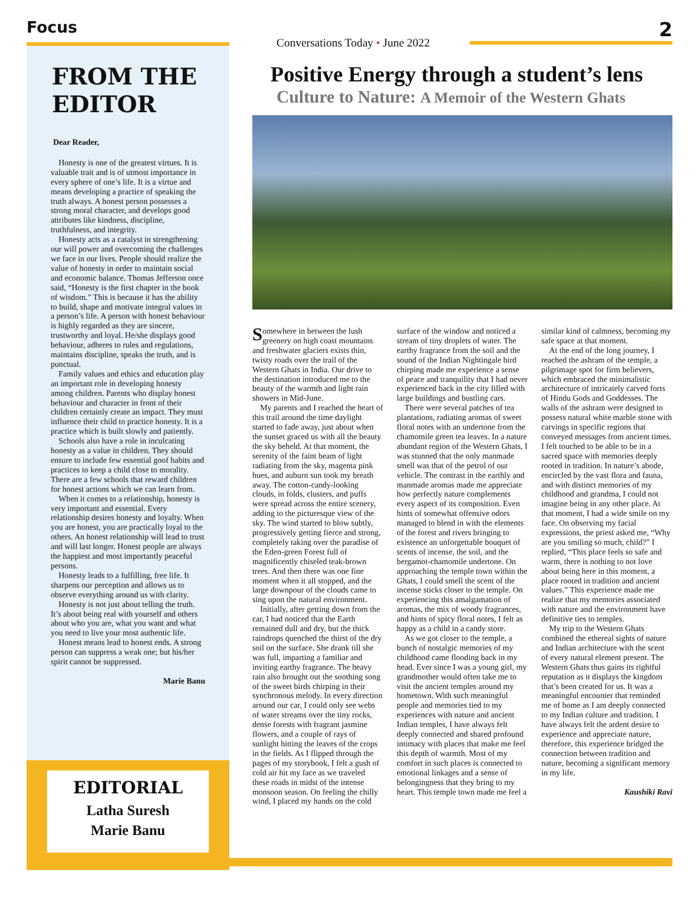Focus 2
FROM THE EDITOR
Dear Reader,
Honesty is one of the greatest virtues. It is valuable trait and is of utmost importance in every sphere of one’s life. It is a virtue and means developing a practice of speaking the truth always. A honest person possesses a strong moral character, and develops good attributes like kindness, discipline, truthfulness, and integrity.
Honesty acts as a catalyst in strengthening our will power and overcoming the challenges we face in our lives. People should realize the value of honesty in order to maintain social and economic balance. Thomas Jefferson once said, “Honesty is the first chapter in the book of wisdom.” This is because it has the ability to build, shape and motivate integral values in a person’s life. A person with honest behaviour is highly regarded as they are sincere, trustworthy and loyal. He/she displays good behaviour, adheres to rules and regulations, maintains discipline, speaks the truth, and is punctual.
Family values and ethics and education play an important role in developing honesty among children. Parents who display honest behaviour and character in front of their children certainly create an impact. They must influence their child to practice honesty. It is a practice which is built slowly and patiently.
Schools also have a role in inculcating honesty as a value in children. They should ensure to include few essential goof habits and practices to keep a child close to morality. There are a few schools that reward children for honest actions which we can learn from.
When it comes to a relationship, honesty is very important and essential. Every relationship desires honesty and loyalty. When you are honest, you are practically loyal to the others. An honest relationship will lead to trust and will last longer. Honest people are always the happiest and most importantly peaceful persons.
Honesty leads to a fulfilling, free life. It sharpens our perception and allows us to observe everything around us with clarity.
Honesty is not just about telling the truth. It’s about being real with yourself and others about who you are, what you want and what you need to live your most authentic life.
Honest means lead to honest ends. A strong person can suppress a weak one; but his/her spirit cannot be suppressed.
Marie Banu
EDITORIAL
Latha Suresh
Marie Banu
Conversations Today • June 2022
Positive Energy through a student’s lens
Culture to Nature: A Memoir of the Western Ghats
Somewhere in between the lush greenery on high coast mountains and freshwater glaciers exists thin, twisty roads over the trail of the Western Ghats in India. Our drive to the destination introduced me to the beauty of the warmth and light rain showers in Mid-June.
My parents and I reached the heart of this trail around the time daylight started to fade away, just about when the sunset graced us with all the beauty the sky beheld. At that moment, the serenity of the faint beam of light radiating from the sky, magenta pink hues, and auburn sun took my breath away. The cotton-candy-looking clouds, in folds, clusters, and puffs were spread across the entire scenery, adding to the picturesque view of the sky. The wind started to blow subtly, progressively getting fierce and strong, completely taking over the paradise of the Eden-green Forest full of magnificently chiseled teak-brown trees. And then there was one fine moment when it all stopped, and the large downpour of the clouds came to sing upon the natural environment.
Initially, after getting down from the car, I had noticed that the Earth remained dull and dry, but the thick raindrops quenched the thirst of the dry soil on the surface. She drank till she was full, imparting a familiar and inviting earthy fragrance. The heavy rain also brought out the soothing song of the sweet birds chirping in their synchronous melody. In every direction around our car, I could only see webs of water streams over the tiny rocks, dense forests with fragrant jasmine flowers, and a couple of rays of sunlight hitting the leaves of the crops in the fields. As I flipped through the pages of my storybook, I felt a gush of cold air hit my face as we traveled these roads in midst of the intense monsoon season. On feeling the chilly wind, I placed my hands on the cold surface of the window and noticed a stream of tiny droplets of water. The earthy fragrance from the soil and the sound of the Indian Nightingale bird chirping made me experience a sense of peace and tranquility that I had never experienced back in the city filled with large buildings and bustling cars.
There were several patches of tea plantations, radiating aromas of sweet floral notes with an undertone from the chamomile green tea leaves. In a nature abundant region of the Western Ghats, I was stunned that the only manmade smell was that of the petrol of our vehicle. The contrast in the earthly and manmade aromas made me appreciate how perfectly nature complements every aspect of its composition. Even hints of somewhat offensive odors managed to blend in with the elements of the forest and rivers bringing to existence an unforgettable bouquet of scents of incense, the soil, and the bergamot-chamomile undertone. On approaching the temple town within the Ghats, I could smell the scent of the incense sticks closer to the temple. On experiencing this amalgamation of aromas, the mix of woody fragrances, and hints of spicy floral notes, I felt as happy as a child in a candy store.
As we got closer to the temple, a bunch of nostalgic memories of my childhood came flooding back in my head. Ever since I was a young girl, my grandmother would often take me to visit the ancient temples around my hometown. With such meaningful people and memories tied to my experiences with nature and ancient Indian temples, I have always felt deeply connected and shared profound intimacy with places that make me feel this depth of warmth. Most of my comfort in such places is connected to emotional linkages and a sense of belongingness that they bring to my heart. This temple town made me feel a similar kind of calmness, becoming my safe space at that moment.
At the end of the long journey, I reached the ashram of the temple, a pilgrimage spot for firm believers, which embraced the minimalistic architecture of intricately carved forts of Hindu Gods and Goddesses. The walls of the ashram were designed to possess natural white marble stone with carvings in specific regions that conveyed messages from ancient times. I felt touched to be able to be in a sacred space with memories deeply rooted in tradition. In nature’s abode, encircled by the vast flora and fauna, and with distinct memories of my childhood and grandma, I could not imagine being in any other place. At that moment, I had a wide smile on my face. On observing my facial expressions, the priest asked me, “Why are you smiling so much, child?” I replied, “This place feels so safe and warm, there is nothing to not love about being here in this moment, a place rooted in tradition and ancient values.” This experience made me realize that my memories associated with nature and the environment have definitive ties to temples.
My trip to the Western Ghats combined the ethereal sights of nature and Indian architecture with the scent of every natural element present. The Western Ghats thus gains its rightful reputation as it displays the kingdom that’s been created for us. It was a meaningful encounter that reminded me of home as I am deeply connected to my Indian culture and tradition. I have always felt the ardent desire to experience and appreciate nature, therefore, this experience bridged the connection between tradition and nature, becoming a significant memory in my life.
Kaushiki Ravi